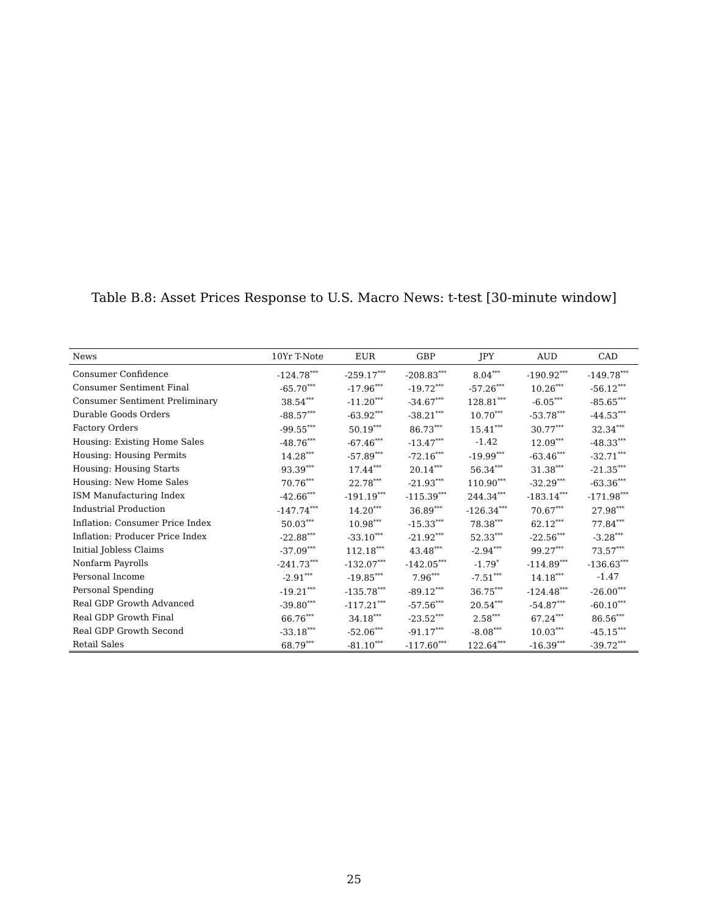Table B.8: Asset Prices Response to U.S. Macro News: t-test [30-minute window]
| News | 10Yr T-Note | EUR | GBP | JPY | AUD | CAD |
| --- | --- | --- | --- | --- | --- | --- |
| Consumer Confidence | -124.78<sup>***</sup> | -259.17<sup>***</sup> | -208.83<sup>***</sup> | 8.04<sup>***</sup> | -190.92<sup>***</sup> | -149.78<sup>***</sup> |
| Consumer Sentiment Final | -65.70<sup>***</sup> | -17.96<sup>***</sup> | -19.72<sup>***</sup> | -57.26<sup>***</sup> | 10.26<sup>***</sup> | -56.12<sup>***</sup> |
| Consumer Sentiment Preliminary | 38.54<sup>***</sup> | -11.20<sup>***</sup> | -34.67<sup>***</sup> | 128.81<sup>***</sup> | -6.05<sup>***</sup> | -85.65<sup>***</sup> |
| Durable Goods Orders | -88.57<sup>***</sup> | -63.92<sup>***</sup> | -38.21<sup>***</sup> | 10.70<sup>***</sup> | -53.78<sup>***</sup> | -44.53<sup>***</sup> |
| Factory Orders | -99.55<sup>***</sup> | 50.19<sup>***</sup> | 86.73<sup>***</sup> | 15.41<sup>***</sup> | 30.77<sup>***</sup> | 32.34<sup>***</sup> |
| Housing: Existing Home Sales | -48.76<sup>***</sup> | -67.46<sup>***</sup> | -13.47<sup>***</sup> | -1.42 | 12.09<sup>***</sup> | -48.33<sup>***</sup> |
| Housing: Housing Permits | 14.28<sup>***</sup> | -57.89<sup>***</sup> | -72.16<sup>***</sup> | -19.99<sup>***</sup> | -63.46<sup>***</sup> | -32.71<sup>***</sup> |
| Housing: Housing Starts | 93.39<sup>***</sup> | 17.44<sup>***</sup> | 20.14<sup>***</sup> | 56.34<sup>***</sup> | 31.38<sup>***</sup> | -21.35<sup>***</sup> |
| Housing: New Home Sales | 70.76<sup>***</sup> | 22.78<sup>***</sup> | -21.93<sup>***</sup> | 110.90<sup>***</sup> | -32.29<sup>***</sup> | -63.36<sup>***</sup> |
| ISM Manufacturing Index | -42.66<sup>***</sup> | -191.19<sup>***</sup> | -115.39<sup>***</sup> | 244.34<sup>***</sup> | -183.14<sup>***</sup> | -171.98<sup>***</sup> |
| Industrial Production | -147.74<sup>***</sup> | 14.20<sup>***</sup> | 36.89<sup>***</sup> | -126.34<sup>***</sup> | 70.67<sup>***</sup> | 27.98<sup>***</sup> |
| Inflation: Consumer Price Index | 50.03<sup>***</sup> | 10.98<sup>***</sup> | -15.33<sup>***</sup> | 78.38<sup>***</sup> | 62.12<sup>***</sup> | 77.84<sup>***</sup> |
| Inflation: Producer Price Index | -22.88<sup>***</sup> | -33.10<sup>***</sup> | -21.92<sup>***</sup> | 52.33<sup>***</sup> | -22.56<sup>***</sup> | -3.28<sup>***</sup> |
| Initial Jobless Claims | -37.09<sup>***</sup> | 112.18<sup>***</sup> | 43.48<sup>***</sup> | -2.94<sup>***</sup> | 99.27<sup>***</sup> | 73.57<sup>***</sup> |
| Nonfarm Payrolls | -241.73<sup>***</sup> | -132.07<sup>***</sup> | -142.05<sup>***</sup> | -1.79<sup>*</sup> | -114.89<sup>***</sup> | -136.63<sup>***</sup> |
| Personal Income | -2.91<sup>***</sup> | -19.85<sup>***</sup> | 7.96<sup>***</sup> | -7.51<sup>***</sup> | 14.18<sup>***</sup> | -1.47 |
| Personal Spending | -19.21<sup>***</sup> | -135.78<sup>***</sup> | -89.12<sup>***</sup> | 36.75<sup>***</sup> | -124.48<sup>***</sup> | -26.00<sup>***</sup> |
| Real GDP Growth Advanced | -39.80<sup>***</sup> | -117.21<sup>***</sup> | -57.56<sup>***</sup> | 20.54<sup>***</sup> | -54.87<sup>***</sup> | -60.10<sup>***</sup> |
| Real GDP Growth Final | 66.76<sup>***</sup> | 34.18<sup>***</sup> | -23.52<sup>***</sup> | 2.58<sup>***</sup> | 67.24<sup>***</sup> | 86.56<sup>***</sup> |
| Real GDP Growth Second | -33.18<sup>***</sup> | -52.06<sup>***</sup> | -91.17<sup>***</sup> | -8.08<sup>***</sup> | 10.03<sup>***</sup> | -45.15<sup>***</sup> |
| Retail Sales | 68.79<sup>***</sup> | -81.10<sup>***</sup> | -117.60<sup>***</sup> | 122.64<sup>***</sup> | -16.39<sup>***</sup> | -39.72<sup>***</sup> |
25